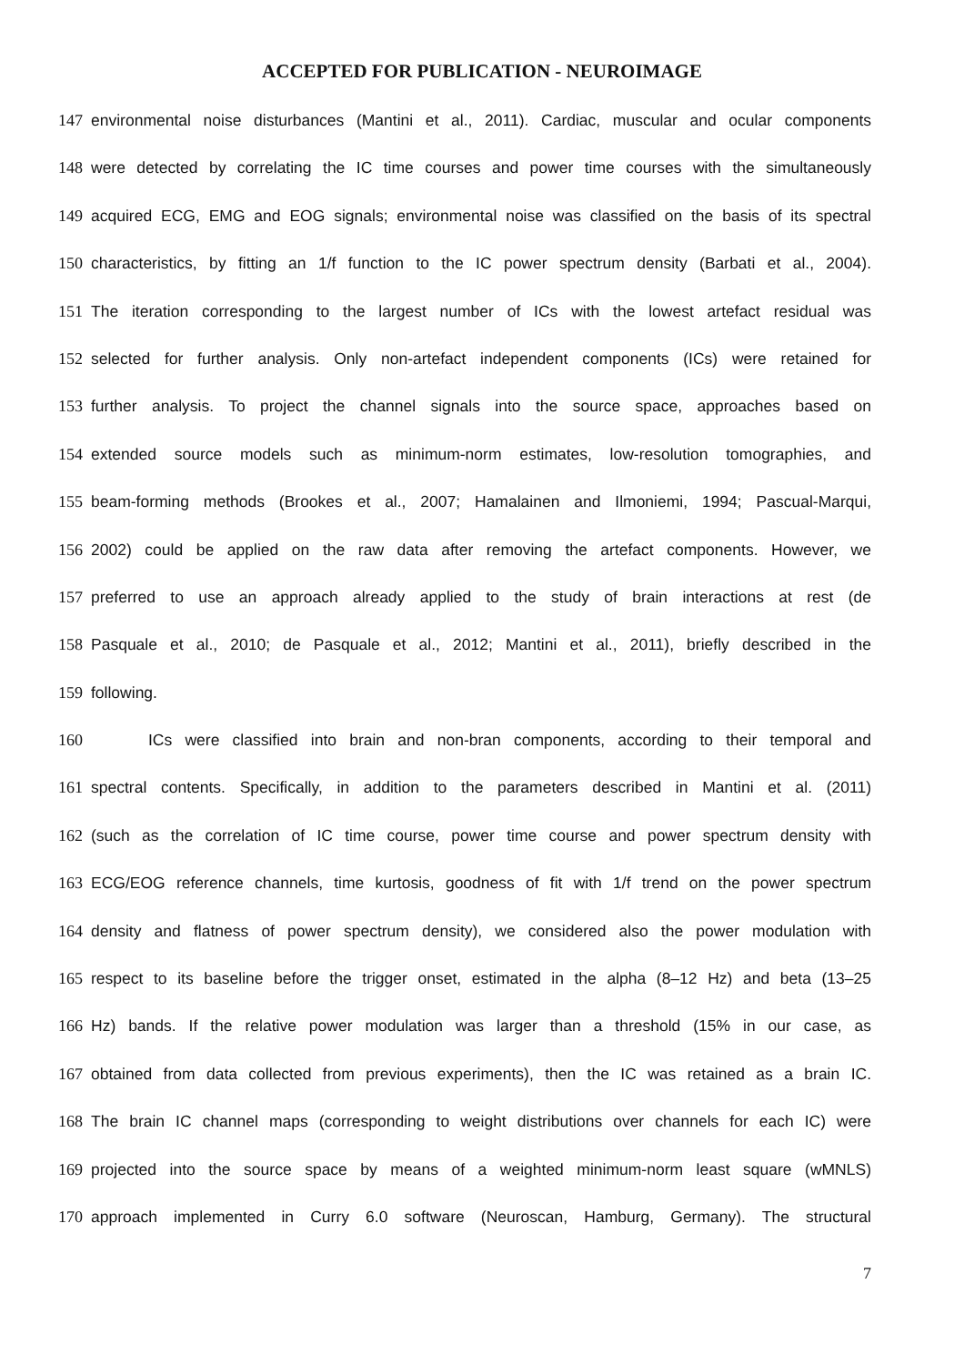ACCEPTED FOR PUBLICATION - NEUROIMAGE
147 environmental noise disturbances (Mantini et al., 2011). Cardiac, muscular and ocular components
148 were detected by correlating the IC time courses and power time courses with the simultaneously
149 acquired ECG, EMG and EOG signals; environmental noise was classified on the basis of its spectral
150 characteristics, by fitting an 1/f function to the IC power spectrum density (Barbati et al., 2004).
151 The iteration corresponding to the largest number of ICs with the lowest artefact residual was
152 selected for further analysis. Only non-artefact independent components (ICs) were retained for
153 further analysis. To project the channel signals into the source space, approaches based on
154 extended source models such as minimum-norm estimates, low-resolution tomographies, and
155 beam-forming methods (Brookes et al., 2007; Hamalainen and Ilmoniemi, 1994; Pascual-Marqui,
156 2002) could be applied on the raw data after removing the artefact components. However, we
157 preferred to use an approach already applied to the study of brain interactions at rest (de
158 Pasquale et al., 2010; de Pasquale et al., 2012; Mantini et al., 2011), briefly described in the
159 following.
160 ICs were classified into brain and non-bran components, according to their temporal and
161 spectral contents. Specifically, in addition to the parameters described in Mantini et al. (2011)
162 (such as the correlation of IC time course, power time course and power spectrum density with
163 ECG/EOG reference channels, time kurtosis, goodness of fit with 1/f trend on the power spectrum
164 density and flatness of power spectrum density), we considered also the power modulation with
165 respect to its baseline before the trigger onset, estimated in the alpha (8–12 Hz) and beta (13–25
166 Hz) bands. If the relative power modulation was larger than a threshold (15% in our case, as
167 obtained from data collected from previous experiments), then the IC was retained as a brain IC.
168 The brain IC channel maps (corresponding to weight distributions over channels for each IC) were
169 projected into the source space by means of a weighted minimum-norm least square (wMNLS)
170 approach implemented in Curry 6.0 software (Neuroscan, Hamburg, Germany). The structural
7